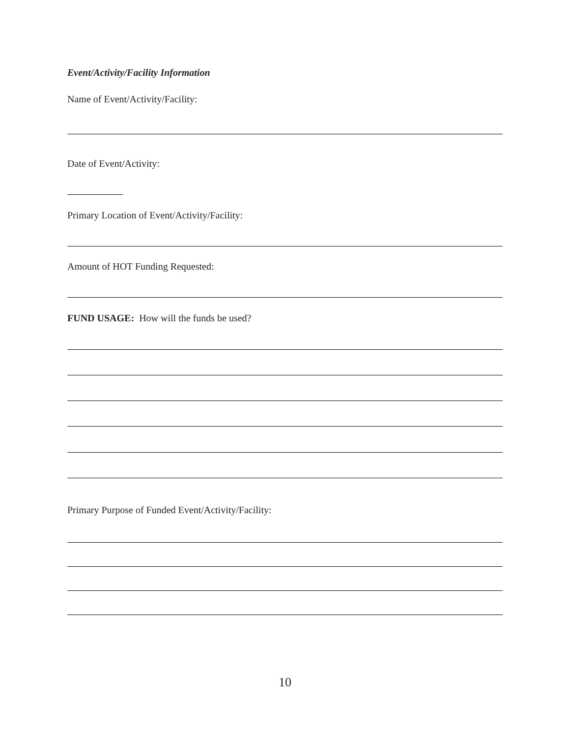Event/Activity/Facility Information
Name of Event/Activity/Facility:
Date of Event/Activity:
Primary Location of Event/Activity/Facility:
Amount of HOT Funding Requested:
FUND USAGE: How will the funds be used?
Primary Purpose of Funded Event/Activity/Facility:
10